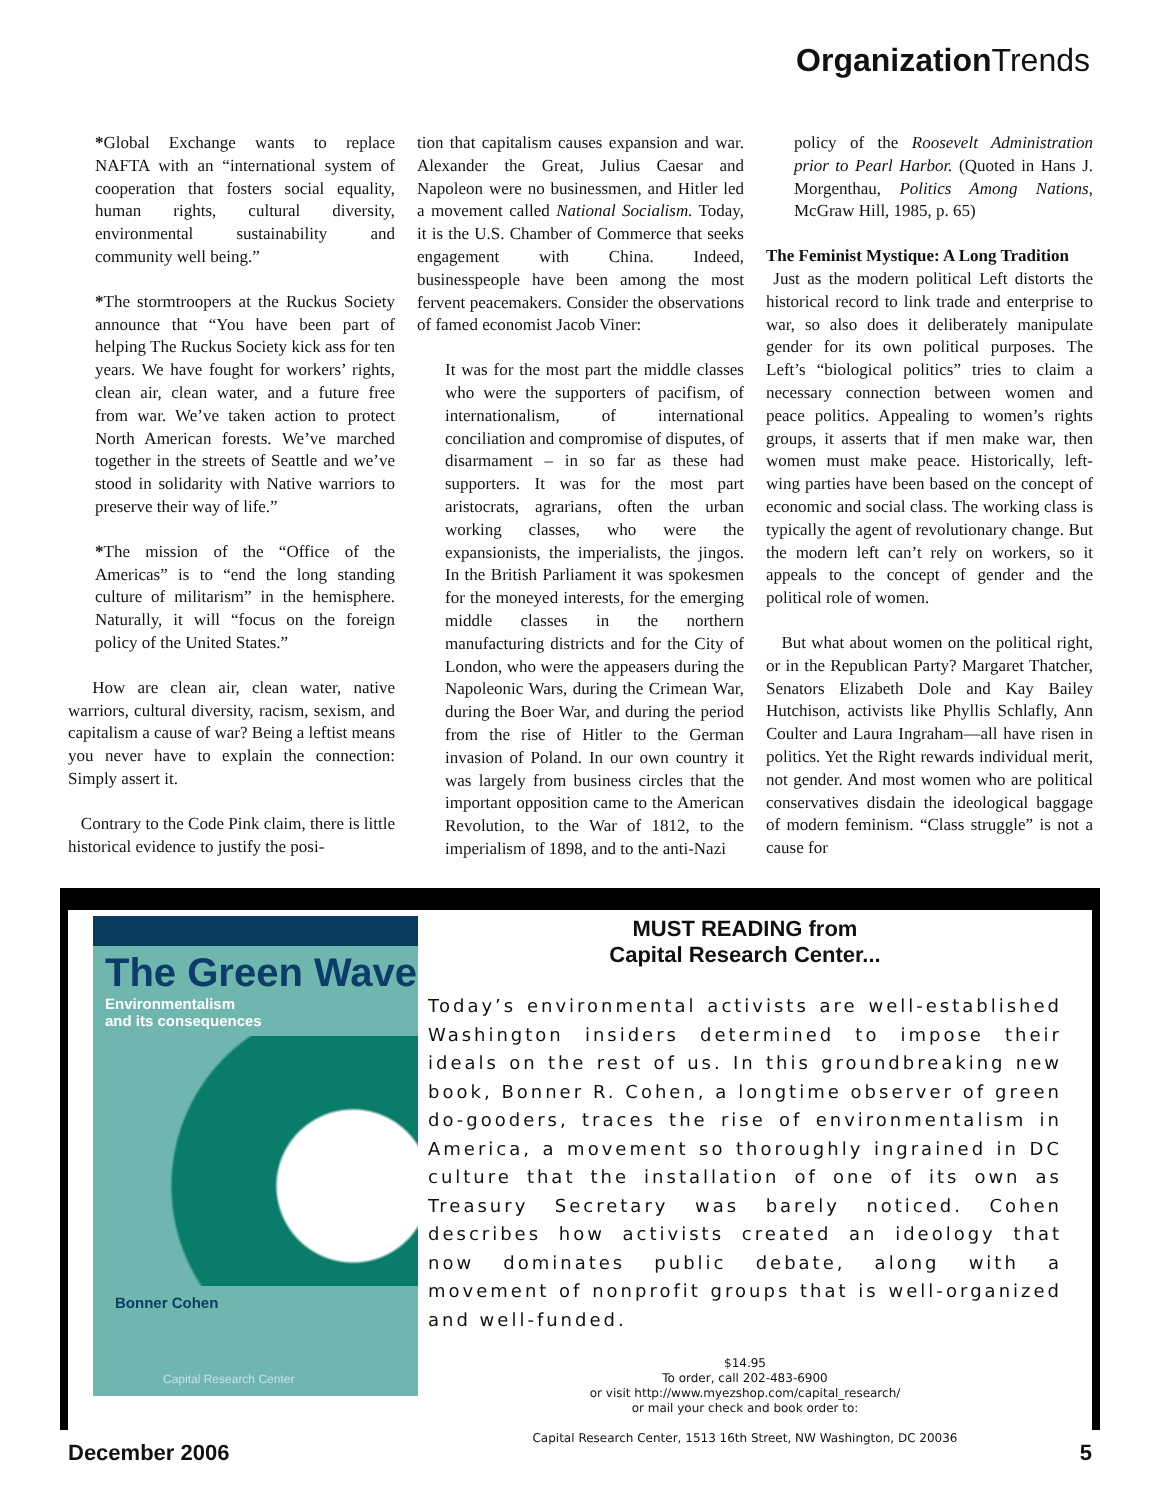Organization Trends
*Global Exchange wants to replace NAFTA with an “international system of cooperation that fosters social equality, human rights, cultural diversity, environmental sustainability and community well being.”
*The stormtroopers at the Ruckus Society announce that “You have been part of helping The Ruckus Society kick ass for ten years. We have fought for workers’ rights, clean air, clean water, and a future free from war. We’ve taken action to protect North American forests. We’ve marched together in the streets of Seattle and we’ve stood in solidarity with Native warriors to preserve their way of life.”
*The mission of the “Office of the Americas” is to “end the long standing culture of militarism” in the hemisphere. Naturally, it will “focus on the foreign policy of the United States.”
How are clean air, clean water, native warriors, cultural diversity, racism, sexism, and capitalism a cause of war? Being a leftist means you never have to explain the connection: Simply assert it.
Contrary to the Code Pink claim, there is little historical evidence to justify the posi-
tion that capitalism causes expansion and war. Alexander the Great, Julius Caesar and Napoleon were no businessmen, and Hitler led a movement called National Socialism. Today, it is the U.S. Chamber of Commerce that seeks engagement with China. Indeed, businesspeople have been among the most fervent peacemakers. Consider the observations of famed economist Jacob Viner:
It was for the most part the middle classes who were the supporters of pacifism, of internationalism, of international conciliation and compromise of disputes, of disarmament – in so far as these had supporters. It was for the most part aristocrats, agrarians, often the urban working classes, who were the expansionists, the imperialists, the jingos. In the British Parliament it was spokesmen for the moneyed interests, for the emerging middle classes in the northern manufacturing districts and for the City of London, who were the appeasers during the Napoleonic Wars, during the Crimean War, during the Boer War, and during the period from the rise of Hitler to the German invasion of Poland. In our own country it was largely from business circles that the important opposition came to the American Revolution, to the War of 1812, to the imperialism of 1898, and to the anti-Nazi
policy of the Roosevelt Administration prior to Pearl Harbor. (Quoted in Hans J. Morgenthau, Politics Among Nations, McGraw Hill, 1985, p. 65)
The Feminist Mystique: A Long Tradition
Just as the modern political Left distorts the historical record to link trade and enterprise to war, so also does it deliberately manipulate gender for its own political purposes. The Left’s “biological politics” tries to claim a necessary connection between women and peace politics. Appealing to women’s rights groups, it asserts that if men make war, then women must make peace. Historically, left-wing parties have been based on the concept of economic and social class. The working class is typically the agent of revolutionary change. But the modern left can’t rely on workers, so it appeals to the concept of gender and the political role of women.
But what about women on the political right, or in the Republican Party? Margaret Thatcher, Senators Elizabeth Dole and Kay Bailey Hutchison, activists like Phyllis Schlafly, Ann Coulter and Laura Ingraham—all have risen in politics. Yet the Right rewards individual merit, not gender. And most women who are political conservatives disdain the ideological baggage of modern feminism. “Class struggle” is not a cause for
The Green Wave
Environmentalism
and its consequences
Bonner Cohen
Capital Research Center
MUST READING from
Capital Research Center...
Today’s environmental activists are well-established Washington insiders determined to impose their ideals on the rest of us. In this groundbreaking new book, Bonner R. Cohen, a longtime observer of green do-gooders, traces the rise of environmentalism in America, a movement so thoroughly ingrained in DC culture that the installation of one of its own as Treasury Secretary was barely noticed. Cohen describes how activists created an ideology that now dominates public debate, along with a movement of nonprofit groups that is well-organized and well-funded.
$14.95
To order, call 202-483-6900
or visit http://www.myezshop.com/capital_research/
or mail your check and book order to:
Capital Research Center, 1513 16th Street, NW Washington, DC 20036
December 2006 5